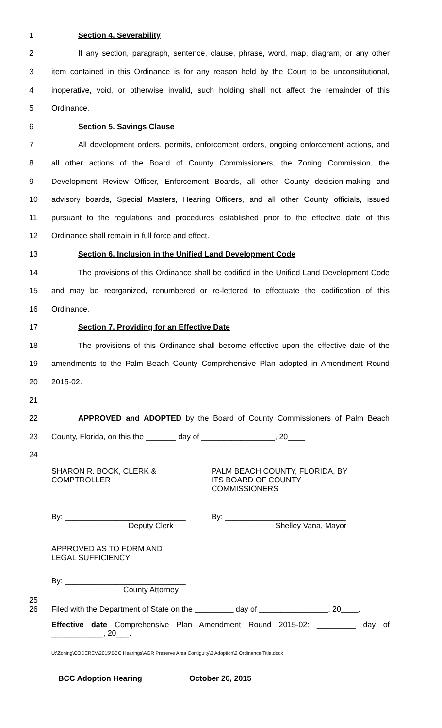1 Section 4. Severability
2 If any section, paragraph, sentence, clause, phrase, word, map, diagram, or any other
3 item contained in this Ordinance is for any reason held by the Court to be unconstitutional,
4 inoperative, void, or otherwise invalid, such holding shall not affect the remainder of this
5 Ordinance.
6 Section 5. Savings Clause
7 All development orders, permits, enforcement orders, ongoing enforcement actions, and
8 all other actions of the Board of County Commissioners, the Zoning Commission, the
9 Development Review Officer, Enforcement Boards, all other County decision-making and
10 advisory boards, Special Masters, Hearing Officers, and all other County officials, issued
11 pursuant to the regulations and procedures established prior to the effective date of this
12 Ordinance shall remain in full force and effect.
13 Section 6. Inclusion in the Unified Land Development Code
14 The provisions of this Ordinance shall be codified in the Unified Land Development Code
15 and may be reorganized, renumbered or re-lettered to effectuate the codification of this
16 Ordinance.
17 Section 7. Providing for an Effective Date
18 The provisions of this Ordinance shall become effective upon the effective date of the
19 amendments to the Palm Beach County Comprehensive Plan adopted in Amendment Round
20 2015-02.
21
22 APPROVED and ADOPTED by the Board of County Commissioners of Palm Beach
23 County, Florida, on this the _______ day of _________________, 20____
24
SHARON R. BOCK, CLERK &
COMPTROLLER
PALM BEACH COUNTY, FLORIDA, BY
ITS BOARD OF COUNTY
COMMISSIONERS
By: ____________________________
Deputy Clerk
By: ____________________________
Shelley Vana, Mayor
APPROVED AS TO FORM AND
LEGAL SUFFICIENCY
By: ____________________________
County Attorney
25
26 Filed with the Department of State on the _________ day of ________________, 20____.
Effective date Comprehensive Plan Amendment Round 2015-02: _________ day of ____________, 20___.
U:\Zoning\CODEREV\2015\BCC Hearings\AGR Preserve Area Contiguity\3 Adoption\2 Ordinance Title.docx
BCC Adoption Hearing October 26, 2015